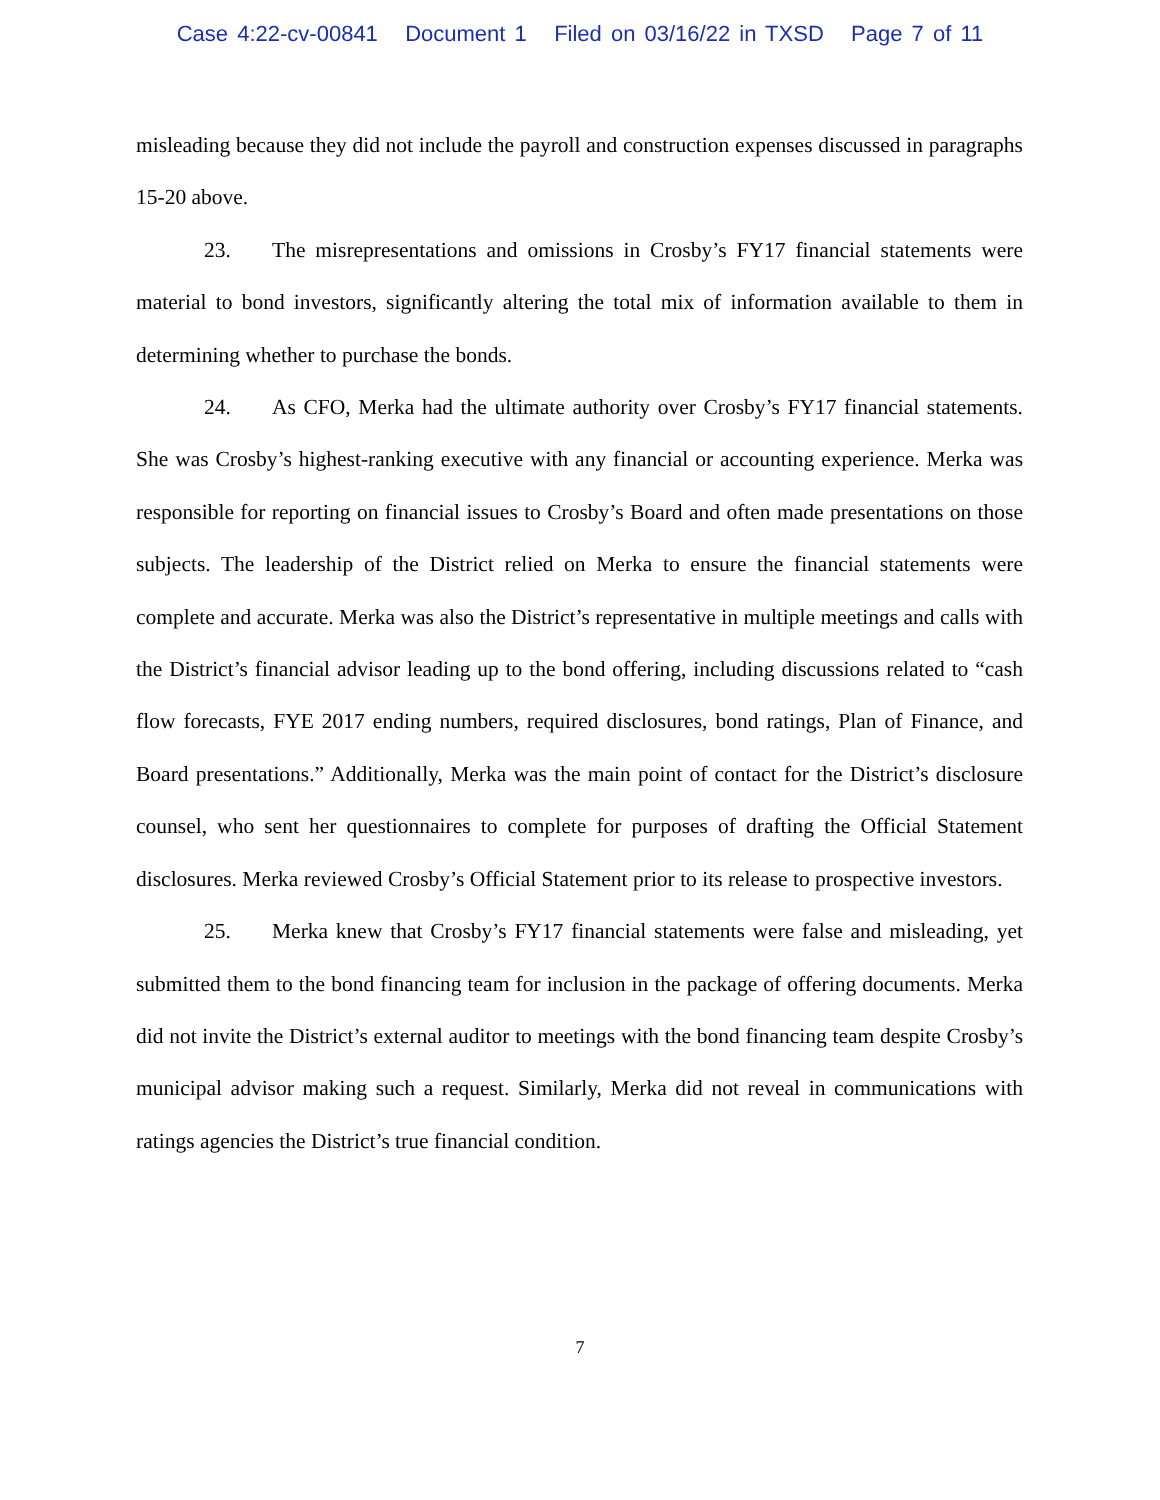Case 4:22-cv-00841 Document 1 Filed on 03/16/22 in TXSD Page 7 of 11
misleading because they did not include the payroll and construction expenses discussed in paragraphs 15-20 above.
23. The misrepresentations and omissions in Crosby’s FY17 financial statements were material to bond investors, significantly altering the total mix of information available to them in determining whether to purchase the bonds.
24. As CFO, Merka had the ultimate authority over Crosby’s FY17 financial statements. She was Crosby’s highest-ranking executive with any financial or accounting experience. Merka was responsible for reporting on financial issues to Crosby’s Board and often made presentations on those subjects. The leadership of the District relied on Merka to ensure the financial statements were complete and accurate. Merka was also the District’s representative in multiple meetings and calls with the District’s financial advisor leading up to the bond offering, including discussions related to “cash flow forecasts, FYE 2017 ending numbers, required disclosures, bond ratings, Plan of Finance, and Board presentations.” Additionally, Merka was the main point of contact for the District’s disclosure counsel, who sent her questionnaires to complete for purposes of drafting the Official Statement disclosures. Merka reviewed Crosby’s Official Statement prior to its release to prospective investors.
25. Merka knew that Crosby’s FY17 financial statements were false and misleading, yet submitted them to the bond financing team for inclusion in the package of offering documents. Merka did not invite the District’s external auditor to meetings with the bond financing team despite Crosby’s municipal advisor making such a request. Similarly, Merka did not reveal in communications with ratings agencies the District’s true financial condition.
7